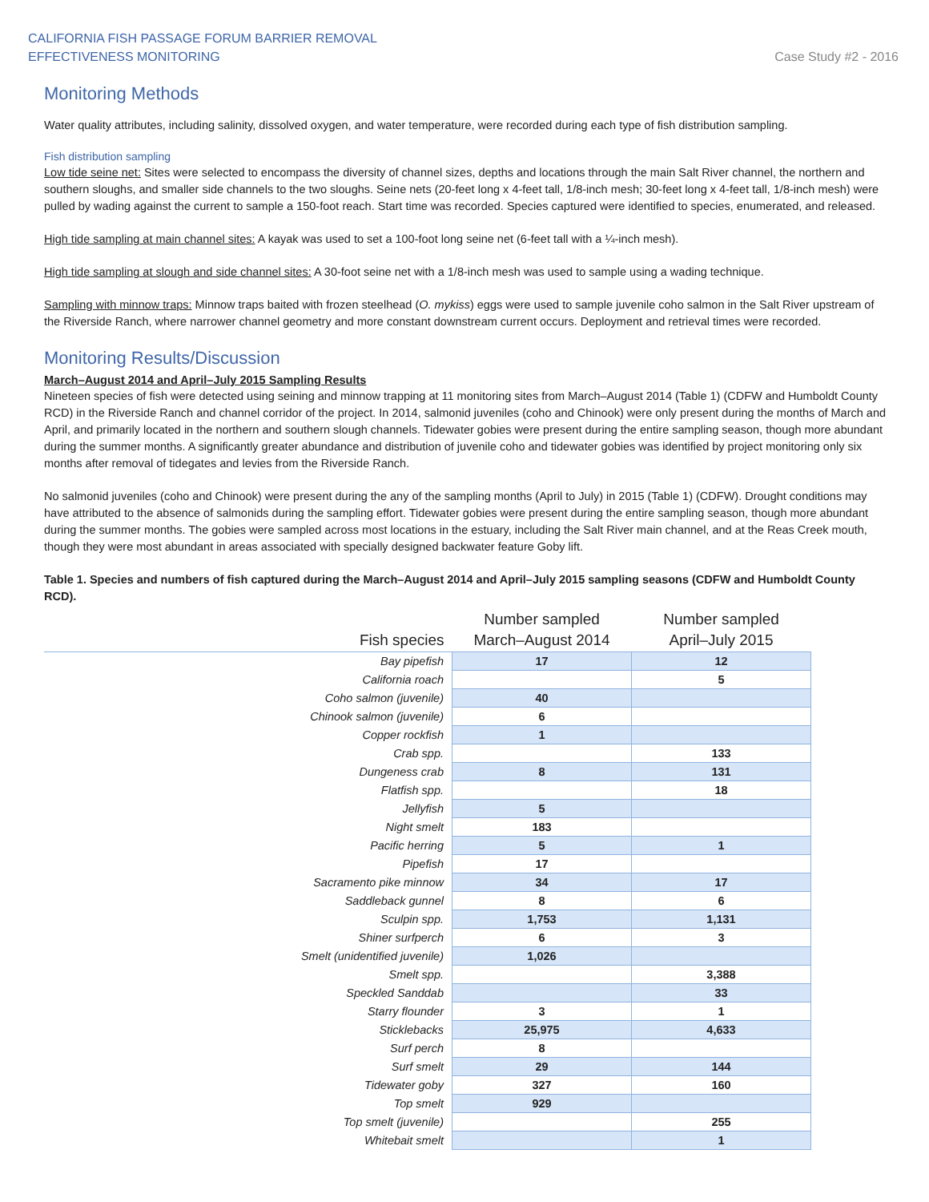CALIFORNIA FISH PASSAGE FORUM BARRIER REMOVAL
EFFECTIVENESS MONITORING
Case Study #2 - 2016
Monitoring Methods
Water quality attributes, including salinity, dissolved oxygen, and water temperature, were recorded during each type of fish distribution sampling.
Fish distribution sampling
Low tide seine net: Sites were selected to encompass the diversity of channel sizes, depths and locations through the main Salt River channel, the northern and southern sloughs, and smaller side channels to the two sloughs. Seine nets (20-feet long x 4-feet tall, 1/8-inch mesh; 30-feet long x 4-feet tall, 1/8-inch mesh) were pulled by wading against the current to sample a 150-foot reach. Start time was recorded. Species captured were identified to species, enumerated, and released.
High tide sampling at main channel sites: A kayak was used to set a 100-foot long seine net (6-feet tall with a ¼-inch mesh).
High tide sampling at slough and side channel sites: A 30-foot seine net with a 1/8-inch mesh was used to sample using a wading technique.
Sampling with minnow traps: Minnow traps baited with frozen steelhead (O. mykiss) eggs were used to sample juvenile coho salmon in the Salt River upstream of the Riverside Ranch, where narrower channel geometry and more constant downstream current occurs. Deployment and retrieval times were recorded.
Monitoring Results/Discussion
March–August 2014 and April–July 2015 Sampling Results
Nineteen species of fish were detected using seining and minnow trapping at 11 monitoring sites from March–August 2014 (Table 1) (CDFW and Humboldt County RCD) in the Riverside Ranch and channel corridor of the project. In 2014, salmonid juveniles (coho and Chinook) were only present during the months of March and April, and primarily located in the northern and southern slough channels. Tidewater gobies were present during the entire sampling season, though more abundant during the summer months. A significantly greater abundance and distribution of juvenile coho and tidewater gobies was identified by project monitoring only six months after removal of tidegates and levies from the Riverside Ranch.
No salmonid juveniles (coho and Chinook) were present during the any of the sampling months (April to July) in 2015 (Table 1) (CDFW). Drought conditions may have attributed to the absence of salmonids during the sampling effort. Tidewater gobies were present during the entire sampling season, though more abundant during the summer months. The gobies were sampled across most locations in the estuary, including the Salt River main channel, and at the Reas Creek mouth, though they were most abundant in areas associated with specially designed backwater feature Goby lift.
Table 1. Species and numbers of fish captured during the March–August 2014 and April–July 2015 sampling seasons (CDFW and Humboldt County RCD).
| Fish species | Number sampled March–August 2014 | Number sampled April–July 2015 |
| --- | --- | --- |
| Bay pipefish | 17 | 12 |
| California roach | | 5 |
| Coho salmon (juvenile) | 40 | |
| Chinook salmon (juvenile) | 6 | |
| Copper rockfish | 1 | |
| Crab spp. | | 133 |
| Dungeness crab | 8 | 131 |
| Flatfish spp. | | 18 |
| Jellyfish | 5 | |
| Night smelt | 183 | |
| Pacific herring | 5 | 1 |
| Pipefish | 17 | |
| Sacramento pike minnow | 34 | 17 |
| Saddleback gunnel | 8 | 6 |
| Sculpin spp. | 1,753 | 1,131 |
| Shiner surfperch | 6 | 3 |
| Smelt (unidentified juvenile) | 1,026 | |
| Smelt spp. | | 3,388 |
| Speckled Sanddab | | 33 |
| Starry flounder | 3 | 1 |
| Sticklebacks | 25,975 | 4,633 |
| Surf perch | 8 | |
| Surf smelt | 29 | 144 |
| Tidewater goby | 327 | 160 |
| Top smelt | 929 | |
| Top smelt (juvenile) | | 255 |
| Whitebait smelt | | 1 |